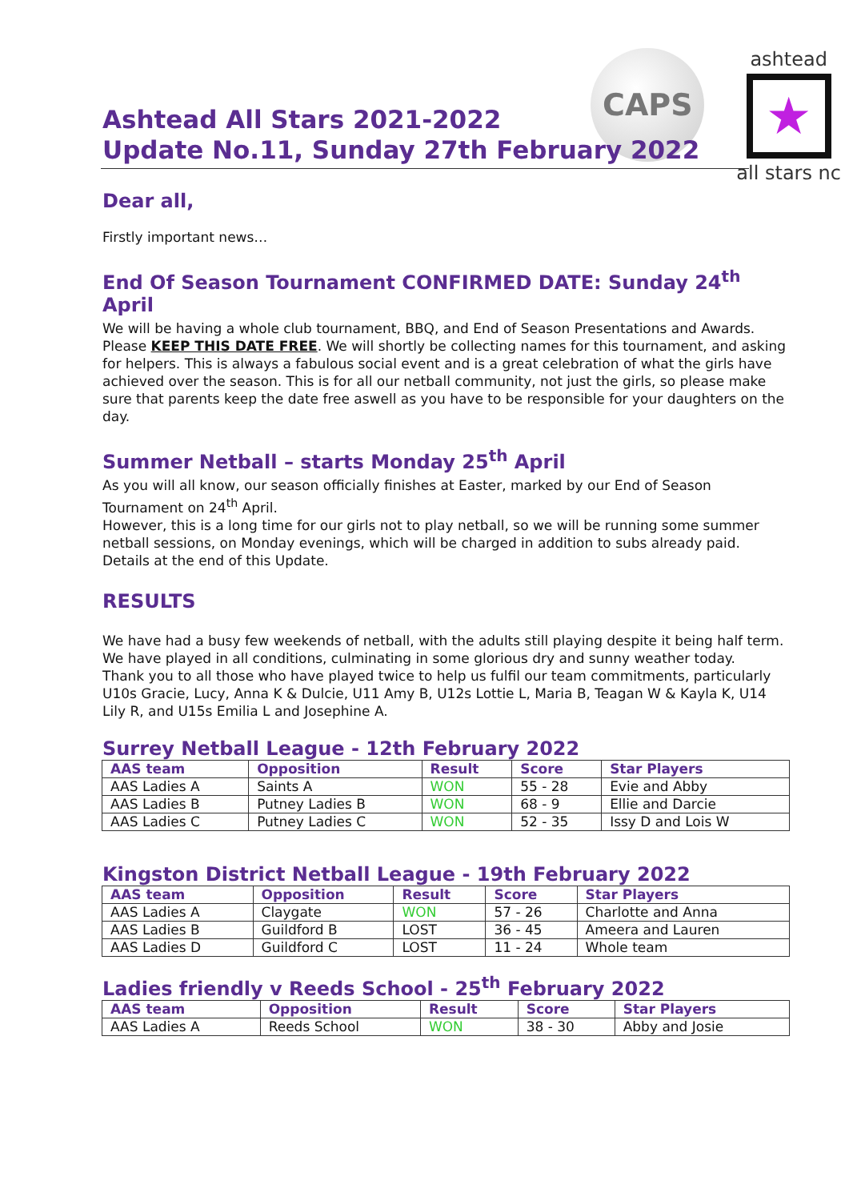CAPS
ashtead
★
all stars nc
Ashtead All Stars 2021-2022
Update No.11, Sunday 27th February 2022
Dear all,
Firstly important news…
End Of Season Tournament CONFIRMED DATE: Sunday 24<sup>th</sup> April
We will be having a whole club tournament, BBQ, and End of Season Presentations and Awards. Please KEEP THIS DATE FREE. We will shortly be collecting names for this tournament, and asking for helpers. This is always a fabulous social event and is a great celebration of what the girls have achieved over the season. This is for all our netball community, not just the girls, so please make sure that parents keep the date free aswell as you have to be responsible for your daughters on the day.
Summer Netball – starts Monday 25<sup>th</sup> April
As you will all know, our season officially finishes at Easter, marked by our End of Season Tournament on 24<sup>th</sup> April.
However, this is a long time for our girls not to play netball, so we will be running some summer netball sessions, on Monday evenings, which will be charged in addition to subs already paid. Details at the end of this Update.
RESULTS
We have had a busy few weekends of netball, with the adults still playing despite it being half term. We have played in all conditions, culminating in some glorious dry and sunny weather today.
Thank you to all those who have played twice to help us fulfil our team commitments, particularly U10s Gracie, Lucy, Anna K & Dulcie, U11 Amy B, U12s Lottie L, Maria B, Teagan W & Kayla K, U14 Lily R, and U15s Emilia L and Josephine A.
Surrey Netball League - 12th February 2022
| AAS team | Opposition | Result | Score | Star Players |
| --- | --- | --- | --- | --- |
| AAS Ladies A | Saints A | WON | 55 - 28 | Evie and Abby |
| AAS Ladies B | Putney Ladies B | WON | 68 - 9 | Ellie and Darcie |
| AAS Ladies C | Putney Ladies C | WON | 52 - 35 | Issy D and Lois W |
Kingston District Netball League - 19th February 2022
| AAS team | Opposition | Result | Score | Star Players |
| --- | --- | --- | --- | --- |
| AAS Ladies A | Claygate | WON | 57 - 26 | Charlotte and Anna |
| AAS Ladies B | Guildford B | LOST | 36 - 45 | Ameera and Lauren |
| AAS Ladies D | Guildford C | LOST | 11 - 24 | Whole team |
Ladies friendly v Reeds School - 25<sup>th</sup> February 2022
| AAS team | Opposition | Result | Score | Star Players |
| --- | --- | --- | --- | --- |
| AAS Ladies A | Reeds School | WON | 38 - 30 | Abby and Josie |